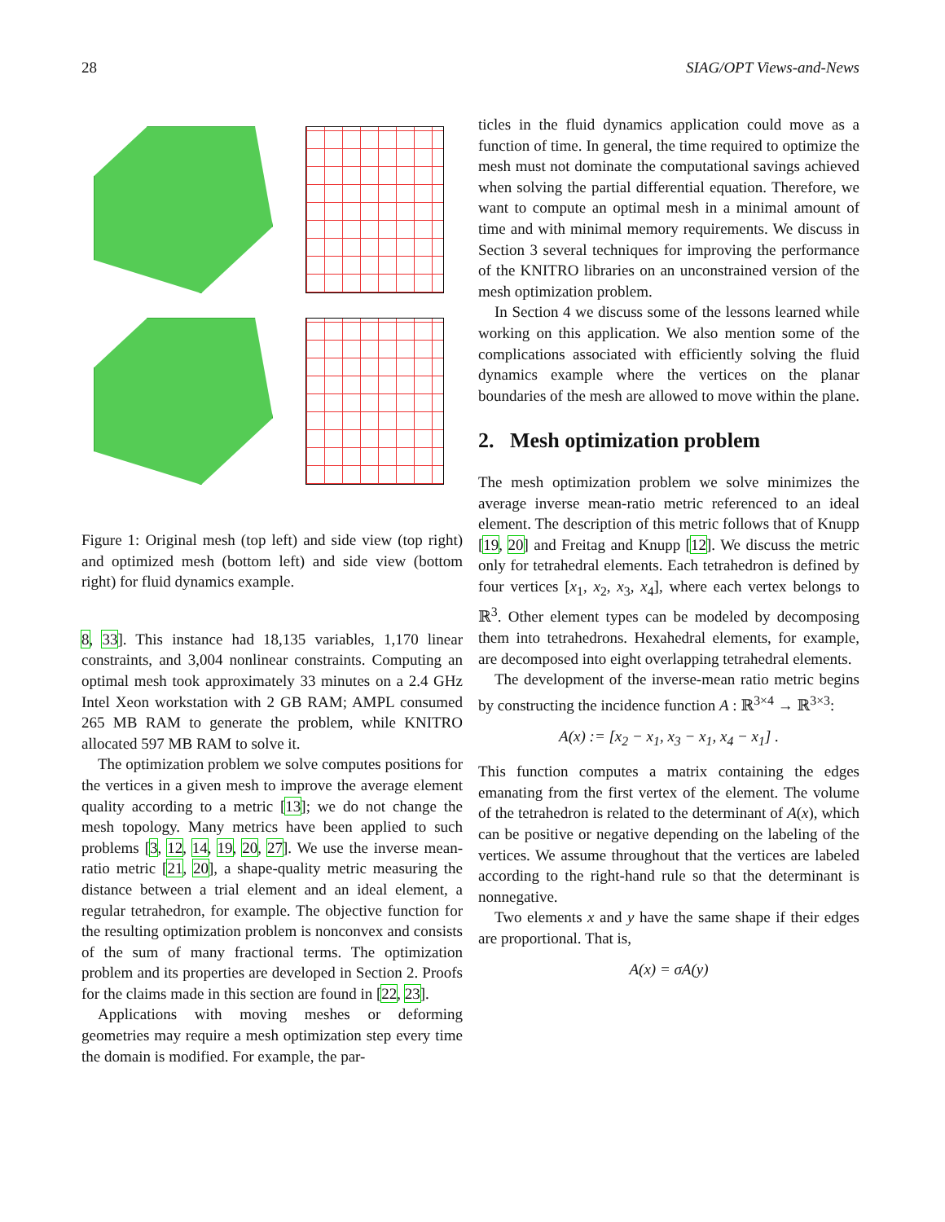28 SIAG/OPT Views-and-News
Figure 1: Original mesh (top left) and side view (top right) and optimized mesh (bottom left) and side view (bottom right) for fluid dynamics example.
8, 33]. This instance had 18,135 variables, 1,170 linear constraints, and 3,004 nonlinear constraints. Computing an optimal mesh took approximately 33 minutes on a 2.4 GHz Intel Xeon workstation with 2 GB RAM; AMPL consumed 265 MB RAM to generate the problem, while KNITRO allocated 597 MB RAM to solve it.
The optimization problem we solve computes positions for the vertices in a given mesh to improve the average element quality according to a metric [13]; we do not change the mesh topology. Many metrics have been applied to such problems [3, 12, 14, 19, 20, 27]. We use the inverse mean-ratio metric [21, 20], a shape-quality metric measuring the distance between a trial element and an ideal element, a regular tetrahedron, for example. The objective function for the resulting optimization problem is nonconvex and consists of the sum of many fractional terms. The optimization problem and its properties are developed in Section 2. Proofs for the claims made in this section are found in [22, 23].
Applications with moving meshes or deforming geometries may require a mesh optimization step every time the domain is modified. For example, the par-
ticles in the fluid dynamics application could move as a function of time. In general, the time required to optimize the mesh must not dominate the computational savings achieved when solving the partial differential equation. Therefore, we want to compute an optimal mesh in a minimal amount of time and with minimal memory requirements. We discuss in Section 3 several techniques for improving the performance of the KNITRO libraries on an unconstrained version of the mesh optimization problem.
In Section 4 we discuss some of the lessons learned while working on this application. We also mention some of the complications associated with efficiently solving the fluid dynamics example where the vertices on the planar boundaries of the mesh are allowed to move within the plane.
2. Mesh optimization problem
The mesh optimization problem we solve minimizes the average inverse mean-ratio metric referenced to an ideal element. The description of this metric follows that of Knupp [19, 20] and Freitag and Knupp [12]. We discuss the metric only for tetrahedral elements. Each tetrahedron is defined by four vertices [x<sub>1</sub>, x<sub>2</sub>, x<sub>3</sub>, x<sub>4</sub>], where each vertex belongs to ℝ<sup>3</sup>. Other element types can be modeled by decomposing them into tetrahedrons. Hexahedral elements, for example, are decomposed into eight overlapping tetrahedral elements.
The development of the inverse-mean ratio metric begins by constructing the incidence function A : ℝ<sup>3×4</sup> → ℝ<sup>3×3</sup>:
A(x) := [x<sub>2</sub> − x<sub>1</sub>, x<sub>3</sub> − x<sub>1</sub>, x<sub>4</sub> − x<sub>1</sub>] .
This function computes a matrix containing the edges emanating from the first vertex of the element. The volume of the tetrahedron is related to the determinant of A(x), which can be positive or negative depending on the labeling of the vertices. We assume throughout that the vertices are labeled according to the right-hand rule so that the determinant is nonnegative.
Two elements x and y have the same shape if their edges are proportional. That is,
A(x) = σA(y)